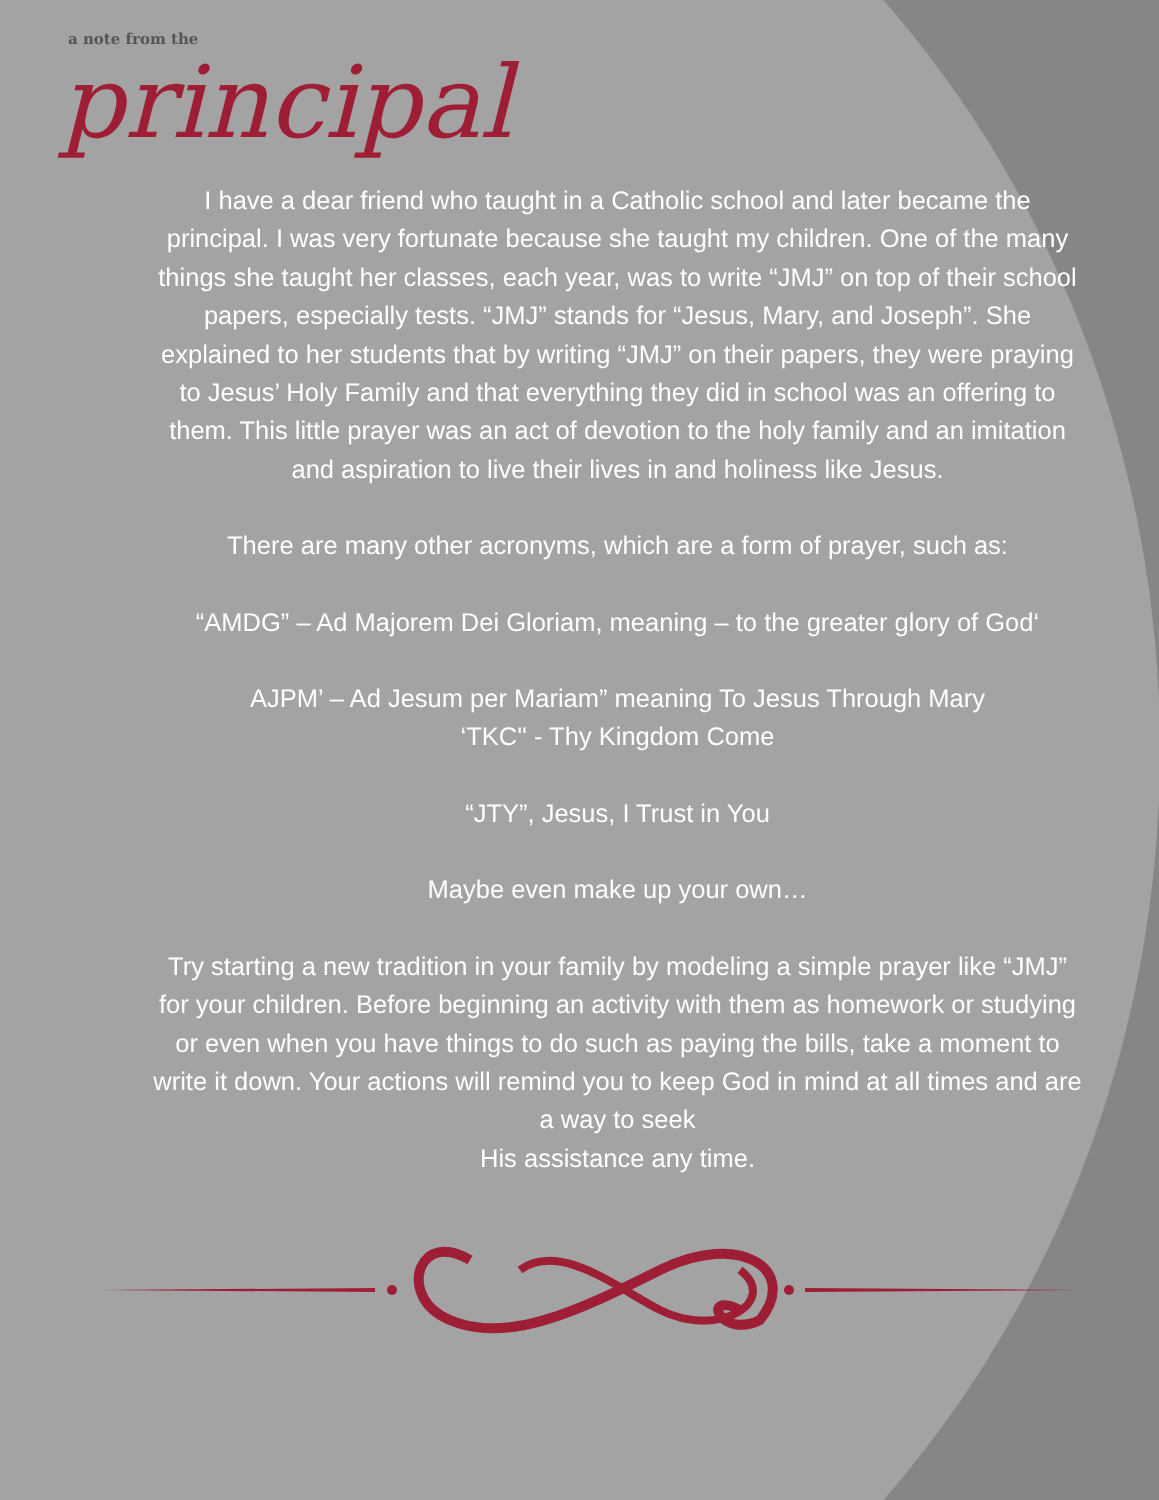a note from the
principal
I have a dear friend who taught in a Catholic school and later became the principal. I was very fortunate because she taught my children. One of the many things she taught her classes, each year, was to write “JMJ” on top of their school papers, especially tests. “JMJ” stands for “Jesus, Mary, and Joseph”. She explained to her students that by writing “JMJ” on their papers, they were praying to Jesus’ Holy Family and that everything they did in school was an offering to them. This little prayer was an act of devotion to the holy family and an imitation and aspiration to live their lives in and holiness like Jesus.
There are many other acronyms, which are a form of prayer, such as:
“AMDG” – Ad Majorem Dei Gloriam, meaning – to the greater glory of God‘
AJPM’ – Ad Jesum per Mariam” meaning To Jesus Through Mary
‘TKC'' - Thy Kingdom Come
“JTY”, Jesus, I Trust in You
Maybe even make up your own…
Try starting a new tradition in your family by modeling a simple prayer like “JMJ” for your children. Before beginning an activity with them as homework or studying or even when you have things to do such as paying the bills, take a moment to write it down. Your actions will remind you to keep God in mind at all times and are a way to seek
His assistance any time.